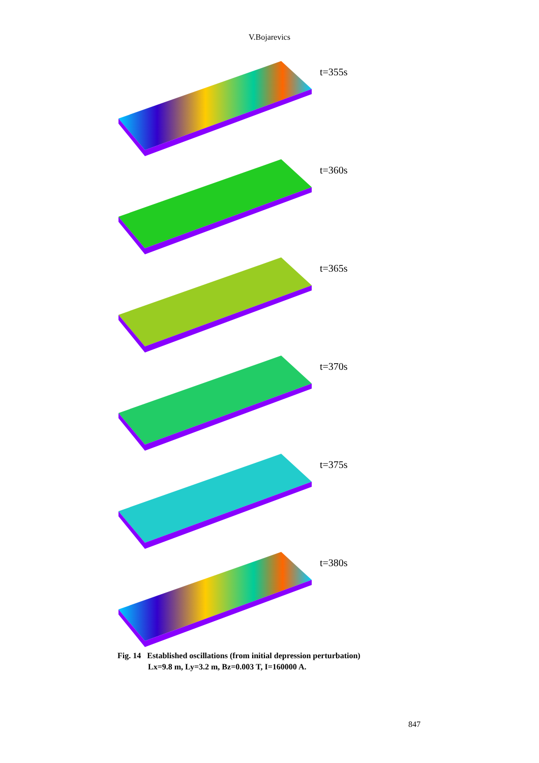V.Bojarevics
t=355s
t=360s
t=365s
t=370s
t=375s
t=380s
Fig. 14 Established oscillations (from initial depression perturbation)
Lx=9.8 m, Ly=3.2 m, Bz=0.003 T, I=160000 A.
847